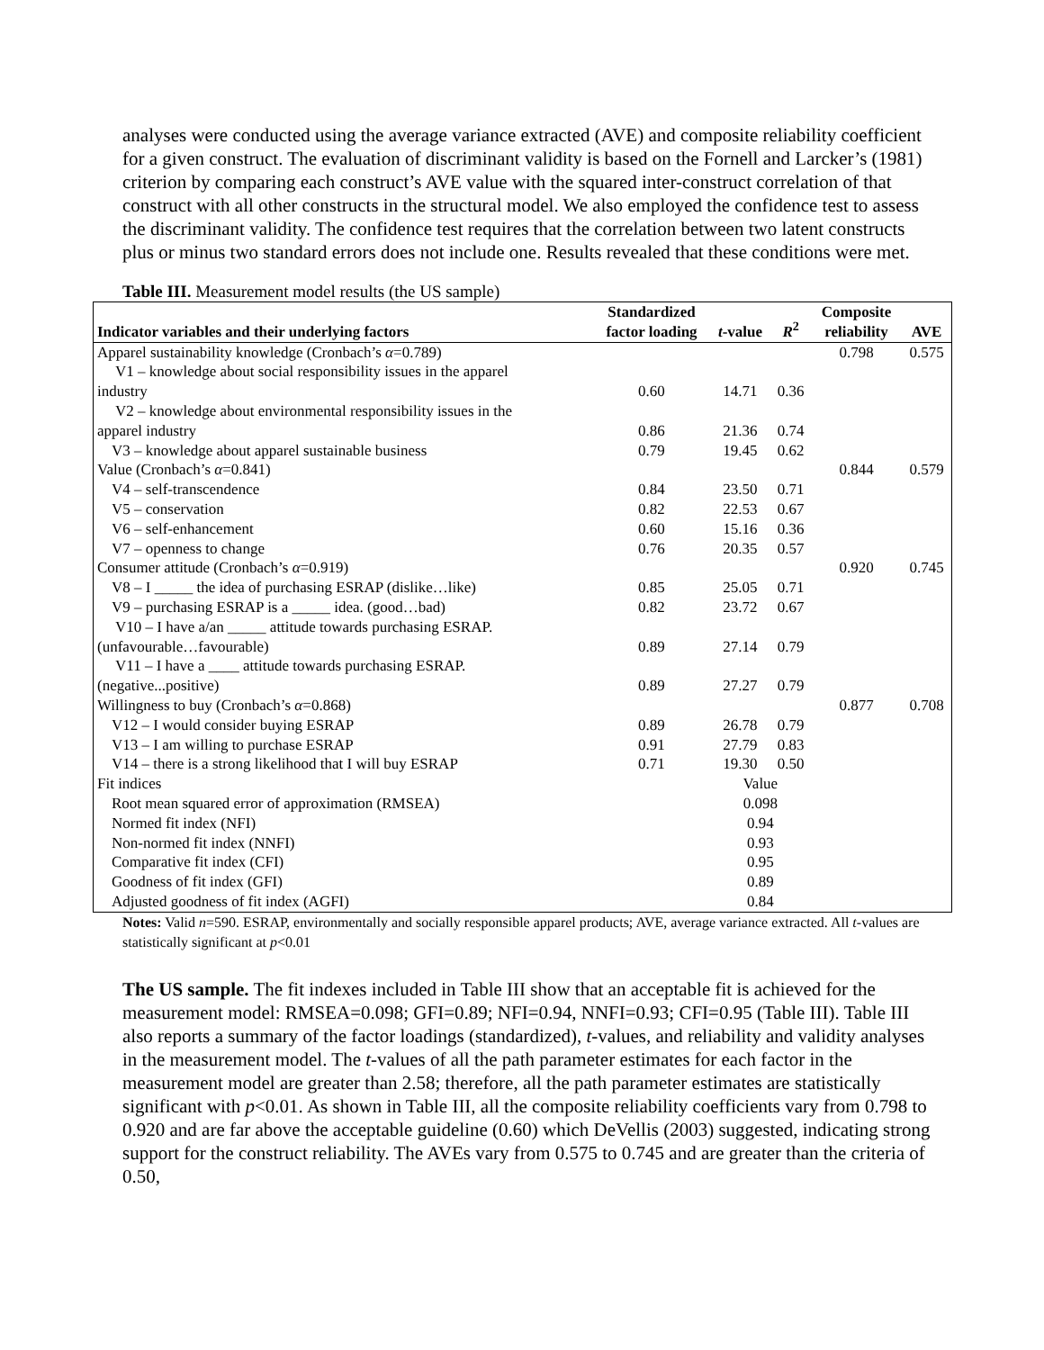analyses were conducted using the average variance extracted (AVE) and composite reliability coefficient for a given construct. The evaluation of discriminant validity is based on the Fornell and Larcker’s (1981) criterion by comparing each construct’s AVE value with the squared inter-construct correlation of that construct with all other constructs in the structural model. We also employed the confidence test to assess the discriminant validity. The confidence test requires that the correlation between two latent constructs plus or minus two standard errors does not include one. Results revealed that these conditions were met.
Table III. Measurement model results (the US sample)
| Indicator variables and their underlying factors | Standardized factor loading | t -value | R<sup>2</sup> | Composite reliability | AVE |
| --- | --- | --- | --- | --- | --- |
| Apparel sustainability knowledge (Cronbach’s α =0.789) | | | | 0.798 | 0.575 |
| V1 – knowledge about social responsibility issues in the apparel industry | 0.60 | 14.71 | 0.36 | | |
| V2 – knowledge about environmental responsibility issues in the apparel industry | 0.86 | 21.36 | 0.74 | | |
| V3 – knowledge about apparel sustainable business | 0.79 | 19.45 | 0.62 | | |
| Value (Cronbach’s α =0.841) | | | | 0.844 | 0.579 |
| V4 – self-transcendence | 0.84 | 23.50 | 0.71 | | |
| V5 – conservation | 0.82 | 22.53 | 0.67 | | |
| V6 – self-enhancement | 0.60 | 15.16 | 0.36 | | |
| V7 – openness to change | 0.76 | 20.35 | 0.57 | | |
| Consumer attitude (Cronbach’s α =0.919) | | | | 0.920 | 0.745 |
| V8 – I _____ the idea of purchasing ESRAP (dislike…like) | 0.85 | 25.05 | 0.71 | | |
| V9 – purchasing ESRAP is a _____ idea. (good…bad) | 0.82 | 23.72 | 0.67 | | |
| V10 – I have a/an _____ attitude towards purchasing ESRAP. (unfavourable…favourable) | 0.89 | 27.14 | 0.79 | | |
| V11 – I have a ____ attitude towards purchasing ESRAP. (negative...positive) | 0.89 | 27.27 | 0.79 | | |
| Willingness to buy (Cronbach’s α =0.868) | | | | 0.877 | 0.708 |
| V12 – I would consider buying ESRAP | 0.89 | 26.78 | 0.79 | | |
| V13 – I am willing to purchase ESRAP | 0.91 | 27.79 | 0.83 | | |
| V14 – there is a strong likelihood that I will buy ESRAP | 0.71 | 19.30 | 0.50 | | |
| Fit indices | | Value | | | |
| Root mean squared error of approximation (RMSEA) | | 0.098 | | | |
| Normed fit index (NFI) | | 0.94 | | | |
| Non-normed fit index (NNFI) | | 0.93 | | | |
| Comparative fit index (CFI) | | 0.95 | | | |
| Goodness of fit index (GFI) | | 0.89 | | | |
| Adjusted goodness of fit index (AGFI) | | 0.84 | | | |
Notes: Valid n=590. ESRAP, environmentally and socially responsible apparel products; AVE, average variance extracted. All t-values are statistically significant at p<0.01
The US sample. The fit indexes included in Table III show that an acceptable fit is achieved for the measurement model: RMSEA=0.098; GFI=0.89; NFI=0.94, NNFI=0.93; CFI=0.95 (Table III). Table III also reports a summary of the factor loadings (standardized), t-values, and reliability and validity analyses in the measurement model. The t-values of all the path parameter estimates for each factor in the measurement model are greater than 2.58; therefore, all the path parameter estimates are statistically significant with p<0.01. As shown in Table III, all the composite reliability coefficients vary from 0.798 to 0.920 and are far above the acceptable guideline (0.60) which DeVellis (2003) suggested, indicating strong support for the construct reliability. The AVEs vary from 0.575 to 0.745 and are greater than the criteria of 0.50,